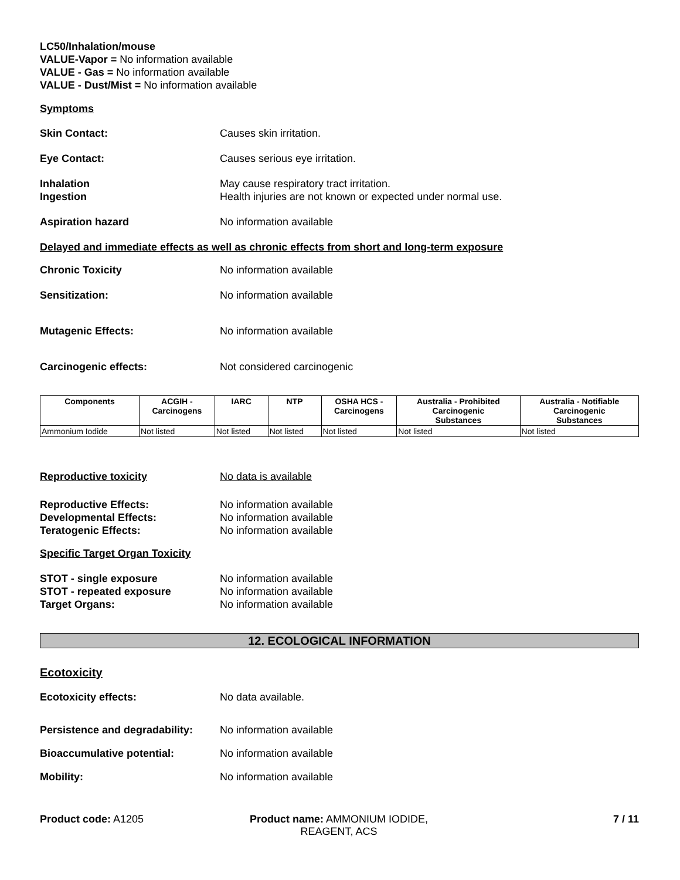LC50/Inhalation/mouse
VALUE-Vapor = No information available
VALUE - Gas = No information available
VALUE - Dust/Mist = No information available
Symptoms
Skin Contact: Causes skin irritation.
Eye Contact: Causes serious eye irritation.
Inhalation
Ingestion
May cause respiratory tract irritation.
Health injuries are not known or expected under normal use.
Aspiration hazard No information available
Delayed and immediate effects as well as chronic effects from short and long-term exposure
Chronic Toxicity No information available
Sensitization: No information available
Mutagenic Effects: No information available
Carcinogenic effects: Not considered carcinogenic
| Components | ACGIH - Carcinogens | IARC | NTP | OSHA HCS - Carcinogens | Australia - Prohibited Carcinogenic Substances | Australia - Notifiable Carcinogenic Substances |
| --- | --- | --- | --- | --- | --- | --- |
| Ammonium Iodide | Not listed | Not listed | Not listed | Not listed | Not listed | Not listed |
Reproductive toxicity No data is available
Reproductive Effects:
Developmental Effects:
Teratogenic Effects:
No information available
No information available
No information available
Specific Target Organ Toxicity
STOT - single exposure
STOT - repeated exposure
Target Organs:
No information available
No information available
No information available
12. ECOLOGICAL INFORMATION
Ecotoxicity
Ecotoxicity effects: No data available.
Persistence and degradability:
No information available
Bioaccumulative potential: No information available
Mobility: No information available
Product code: A1205 Product name: AMMONIUM IODIDE, REAGENT, ACS
7 / 11